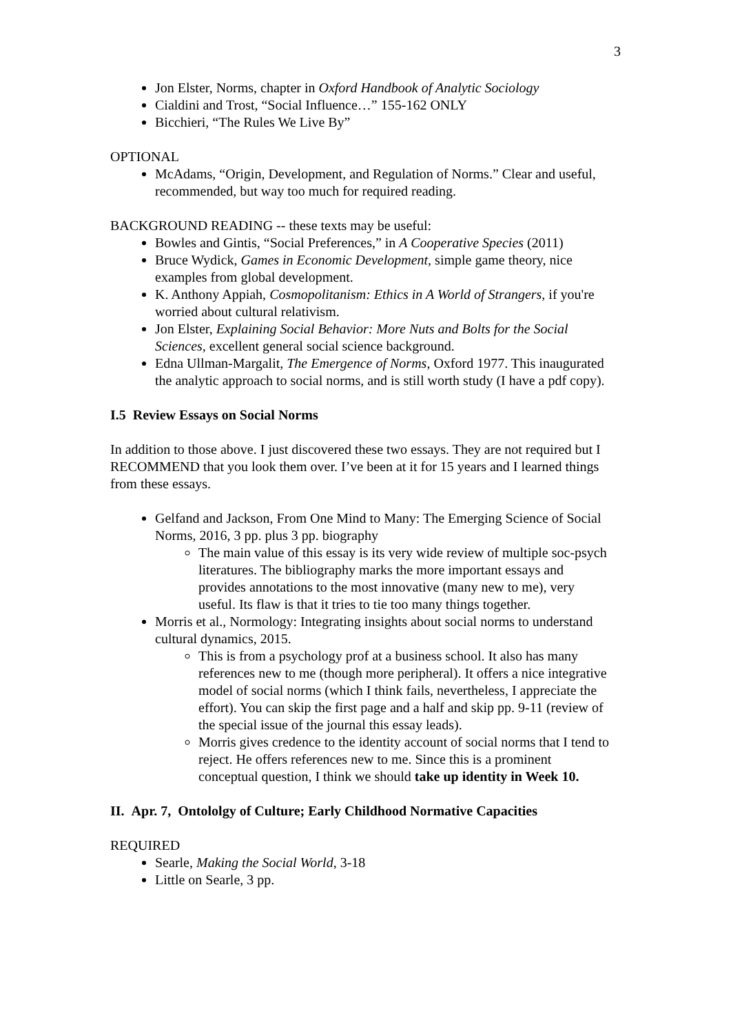3
Jon Elster, Norms, chapter in Oxford Handbook of Analytic Sociology
Cialdini and Trost, “Social Influence…” 155-162 ONLY
Bicchieri, “The Rules We Live By”
OPTIONAL
McAdams, “Origin, Development, and Regulation of Norms.” Clear and useful, recommended, but way too much for required reading.
BACKGROUND READING -- these texts may be useful:
Bowles and Gintis, “Social Preferences,” in A Cooperative Species (2011)
Bruce Wydick, Games in Economic Development, simple game theory, nice examples from global development.
K. Anthony Appiah, Cosmopolitanism: Ethics in A World of Strangers, if you're worried about cultural relativism.
Jon Elster, Explaining Social Behavior: More Nuts and Bolts for the Social Sciences, excellent general social science background.
Edna Ullman-Margalit, The Emergence of Norms, Oxford 1977. This inaugurated the analytic approach to social norms, and is still worth study (I have a pdf copy).
I.5 Review Essays on Social Norms
In addition to those above. I just discovered these two essays. They are not required but I RECOMMEND that you look them over. I’ve been at it for 15 years and I learned things from these essays.
Gelfand and Jackson, From One Mind to Many: The Emerging Science of Social Norms, 2016, 3 pp. plus 3 pp. biography
The main value of this essay is its very wide review of multiple soc-psych literatures. The bibliography marks the more important essays and provides annotations to the most innovative (many new to me), very useful. Its flaw is that it tries to tie too many things together.
Morris et al., Normology: Integrating insights about social norms to understand cultural dynamics, 2015.
This is from a psychology prof at a business school. It also has many references new to me (though more peripheral). It offers a nice integrative model of social norms (which I think fails, nevertheless, I appreciate the effort). You can skip the first page and a half and skip pp. 9-11 (review of the special issue of the journal this essay leads).
Morris gives credence to the identity account of social norms that I tend to reject. He offers references new to me. Since this is a prominent conceptual question, I think we should take up identity in Week 10.
II. Apr. 7, Ontololgy of Culture; Early Childhood Normative Capacities
REQUIRED
Searle, Making the Social World, 3-18
Little on Searle, 3 pp.